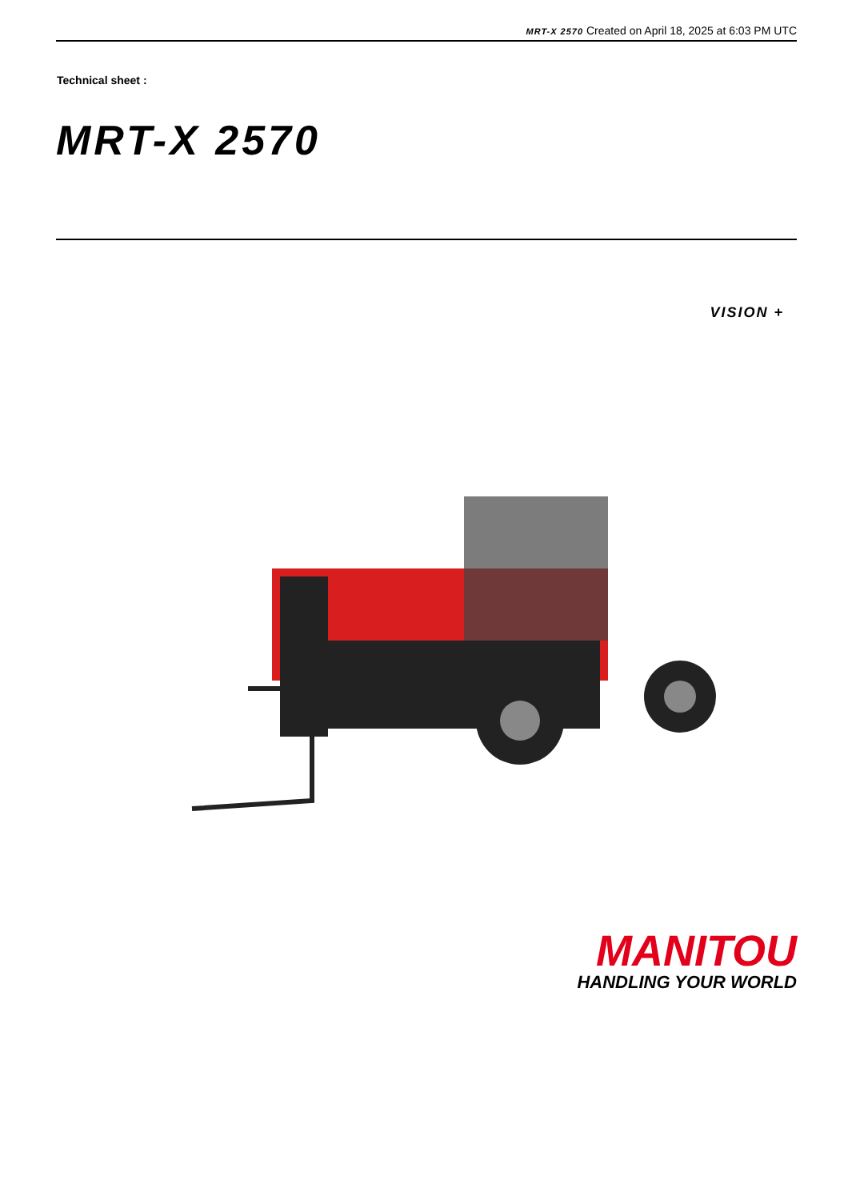MRT-X 2570 Created on April 18, 2025 at 6:03 PM UTC
Technical sheet :
MRT-X 2570
VISION +
MANITOU
HANDLING YOUR WORLD